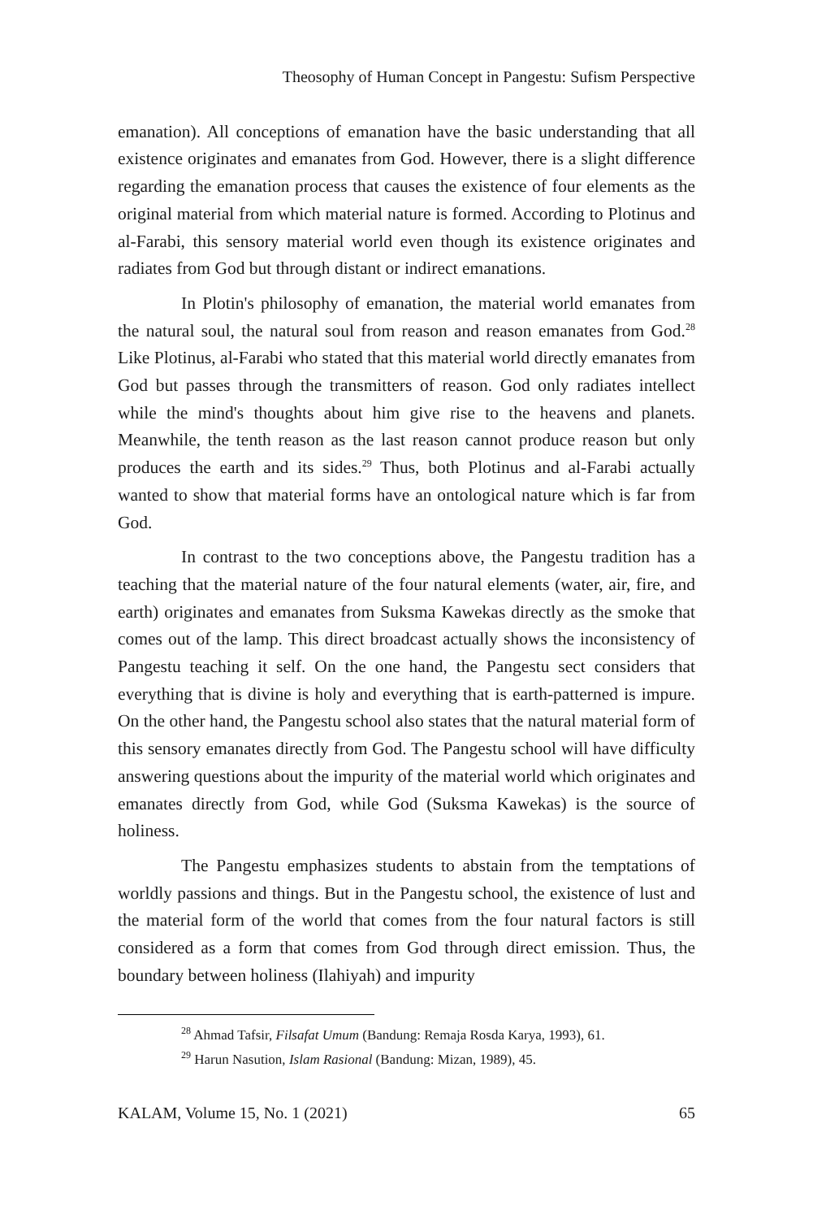Theosophy of Human Concept in Pangestu: Sufism Perspective
emanation). All conceptions of emanation have the basic understanding that all existence originates and emanates from God. However, there is a slight difference regarding the emanation process that causes the existence of four elements as the original material from which material nature is formed. According to Plotinus and al-Farabi, this sensory material world even though its existence originates and radiates from God but through distant or indirect emanations.
In Plotin's philosophy of emanation, the material world emanates from the natural soul, the natural soul from reason and reason emanates from God.<sup>28</sup> Like Plotinus, al-Farabi who stated that this material world directly emanates from God but passes through the transmitters of reason. God only radiates intellect while the mind's thoughts about him give rise to the heavens and planets. Meanwhile, the tenth reason as the last reason cannot produce reason but only produces the earth and its sides.<sup>29</sup> Thus, both Plotinus and al-Farabi actually wanted to show that material forms have an ontological nature which is far from God.
In contrast to the two conceptions above, the Pangestu tradition has a teaching that the material nature of the four natural elements (water, air, fire, and earth) originates and emanates from Suksma Kawekas directly as the smoke that comes out of the lamp. This direct broadcast actually shows the inconsistency of Pangestu teaching it self. On the one hand, the Pangestu sect considers that everything that is divine is holy and everything that is earth-patterned is impure. On the other hand, the Pangestu school also states that the natural material form of this sensory emanates directly from God. The Pangestu school will have difficulty answering questions about the impurity of the material world which originates and emanates directly from God, while God (Suksma Kawekas) is the source of holiness.
The Pangestu emphasizes students to abstain from the temptations of worldly passions and things. But in the Pangestu school, the existence of lust and the material form of the world that comes from the four natural factors is still considered as a form that comes from God through direct emission. Thus, the boundary between holiness (Ilahiyah) and impurity
<sup>28</sup> Ahmad Tafsir, Filsafat Umum (Bandung: Remaja Rosda Karya, 1993), 61.
<sup>29</sup> Harun Nasution, Islam Rasional (Bandung: Mizan, 1989), 45.
KALAM, Volume 15, No. 1 (2021) 65